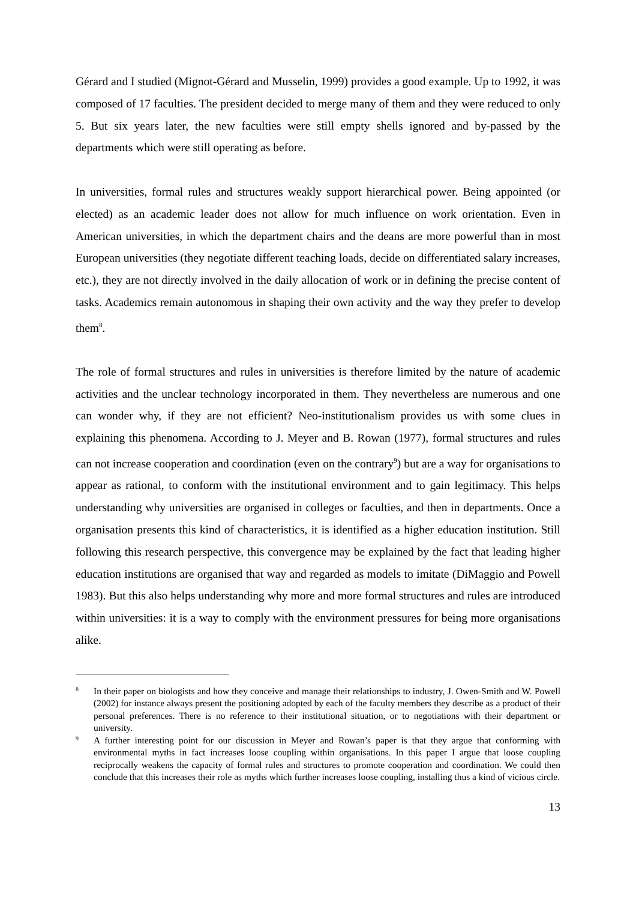Gérard and I studied (Mignot-Gérard and Musselin, 1999) provides a good example. Up to 1992, it was composed of 17 faculties. The president decided to merge many of them and they were reduced to only 5. But six years later, the new faculties were still empty shells ignored and by-passed by the departments which were still operating as before.
In universities, formal rules and structures weakly support hierarchical power. Being appointed (or elected) as an academic leader does not allow for much influence on work orientation. Even in American universities, in which the department chairs and the deans are more powerful than in most European universities (they negotiate different teaching loads, decide on differentiated salary increases, etc.), they are not directly involved in the daily allocation of work or in defining the precise content of tasks. Academics remain autonomous in shaping their own activity and the way they prefer to develop them<sup>8</sup>.
The role of formal structures and rules in universities is therefore limited by the nature of academic activities and the unclear technology incorporated in them. They nevertheless are numerous and one can wonder why, if they are not efficient? Neo-institutionalism provides us with some clues in explaining this phenomena. According to J. Meyer and B. Rowan (1977), formal structures and rules can not increase cooperation and coordination (even on the contrary<sup>9</sup>) but are a way for organisations to appear as rational, to conform with the institutional environment and to gain legitimacy. This helps understanding why universities are organised in colleges or faculties, and then in departments. Once a organisation presents this kind of characteristics, it is identified as a higher education institution. Still following this research perspective, this convergence may be explained by the fact that leading higher education institutions are organised that way and regarded as models to imitate (DiMaggio and Powell 1983). But this also helps understanding why more and more formal structures and rules are introduced within universities: it is a way to comply with the environment pressures for being more organisations alike.
8 In their paper on biologists and how they conceive and manage their relationships to industry, J. Owen-Smith and W. Powell (2002) for instance always present the positioning adopted by each of the faculty members they describe as a product of their personal preferences. There is no reference to their institutional situation, or to negotiations with their department or university.
9 A further interesting point for our discussion in Meyer and Rowan’s paper is that they argue that conforming with environmental myths in fact increases loose coupling within organisations. In this paper I argue that loose coupling reciprocally weakens the capacity of formal rules and structures to promote cooperation and coordination. We could then conclude that this increases their role as myths which further increases loose coupling, installing thus a kind of vicious circle.
13